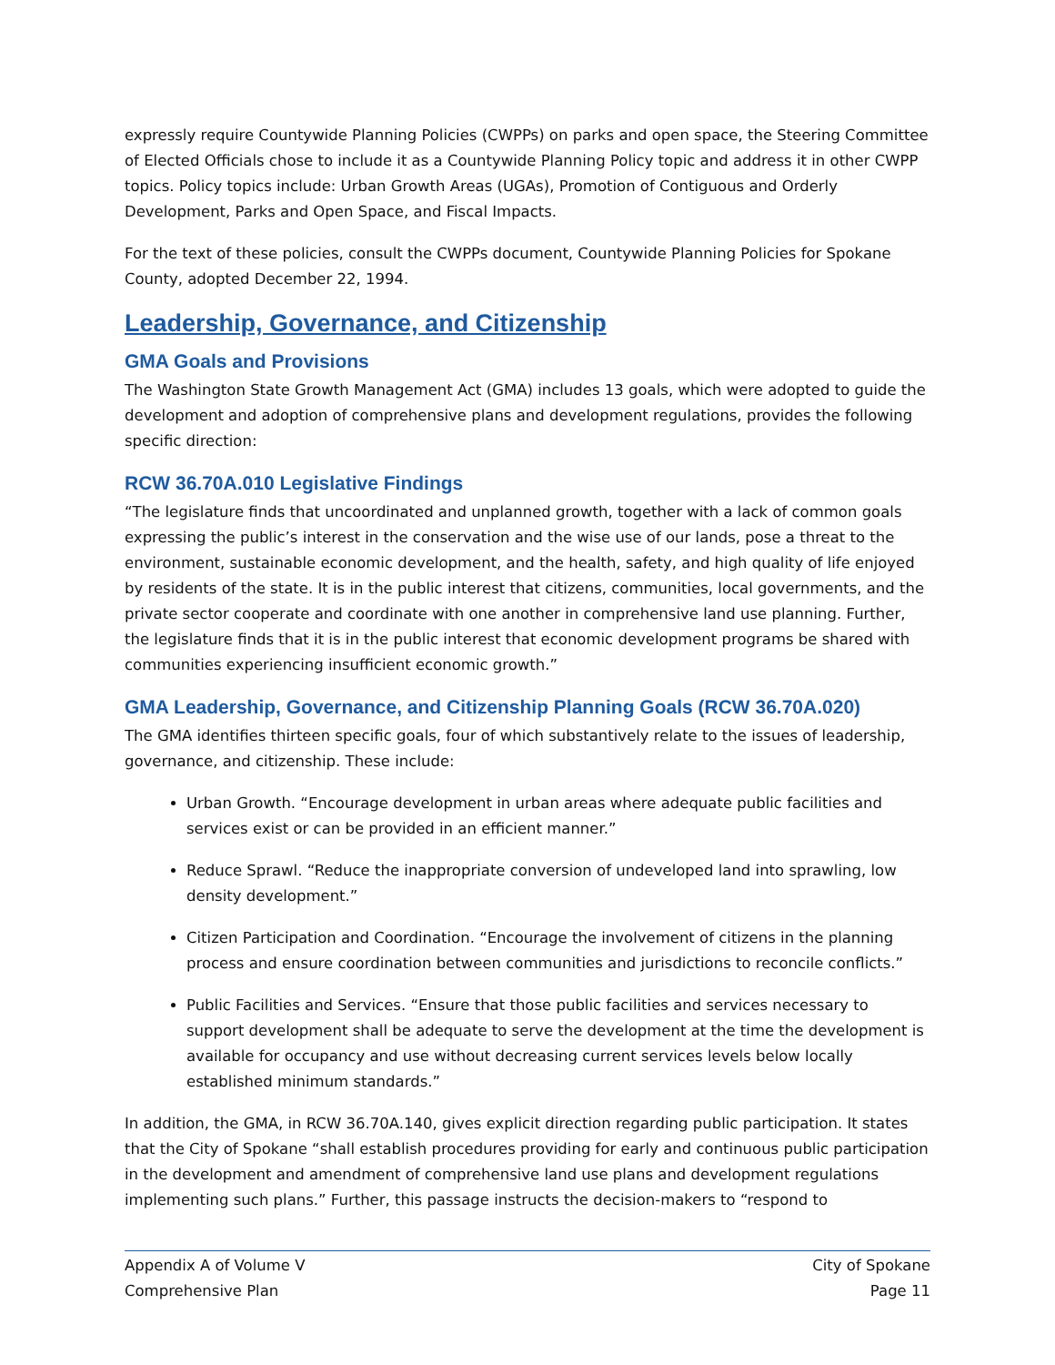expressly require Countywide Planning Policies (CWPPs) on parks and open space, the Steering Committee of Elected Officials chose to include it as a Countywide Planning Policy topic and address it in other CWPP topics. Policy topics include: Urban Growth Areas (UGAs), Promotion of Contiguous and Orderly Development, Parks and Open Space, and Fiscal Impacts.
For the text of these policies, consult the CWPPs document, Countywide Planning Policies for Spokane County, adopted December 22, 1994.
Leadership, Governance, and Citizenship
GMA Goals and Provisions
The Washington State Growth Management Act (GMA) includes 13 goals, which were adopted to guide the development and adoption of comprehensive plans and development regulations, provides the following specific direction:
RCW 36.70A.010 Legislative Findings
“The legislature finds that uncoordinated and unplanned growth, together with a lack of common goals expressing the public’s interest in the conservation and the wise use of our lands, pose a threat to the environment, sustainable economic development, and the health, safety, and high quality of life enjoyed by residents of the state. It is in the public interest that citizens, communities, local governments, and the private sector cooperate and coordinate with one another in comprehensive land use planning. Further, the legislature finds that it is in the public interest that economic development programs be shared with communities experiencing insufficient economic growth.”
GMA Leadership, Governance, and Citizenship Planning Goals (RCW 36.70A.020)
The GMA identifies thirteen specific goals, four of which substantively relate to the issues of leadership, governance, and citizenship. These include:
Urban Growth. “Encourage development in urban areas where adequate public facilities and services exist or can be provided in an efficient manner.”
Reduce Sprawl. “Reduce the inappropriate conversion of undeveloped land into sprawling, low density development.”
Citizen Participation and Coordination. “Encourage the involvement of citizens in the planning process and ensure coordination between communities and jurisdictions to reconcile conflicts.”
Public Facilities and Services. “Ensure that those public facilities and services necessary to support development shall be adequate to serve the development at the time the development is available for occupancy and use without decreasing current services levels below locally established minimum standards.”
In addition, the GMA, in RCW 36.70A.140, gives explicit direction regarding public participation. It states that the City of Spokane “shall establish procedures providing for early and continuous public participation in the development and amendment of comprehensive land use plans and development regulations implementing such plans.” Further, this passage instructs the decision-makers to “respond to
Appendix A of Volume V
Comprehensive Plan
City of Spokane
Page 11